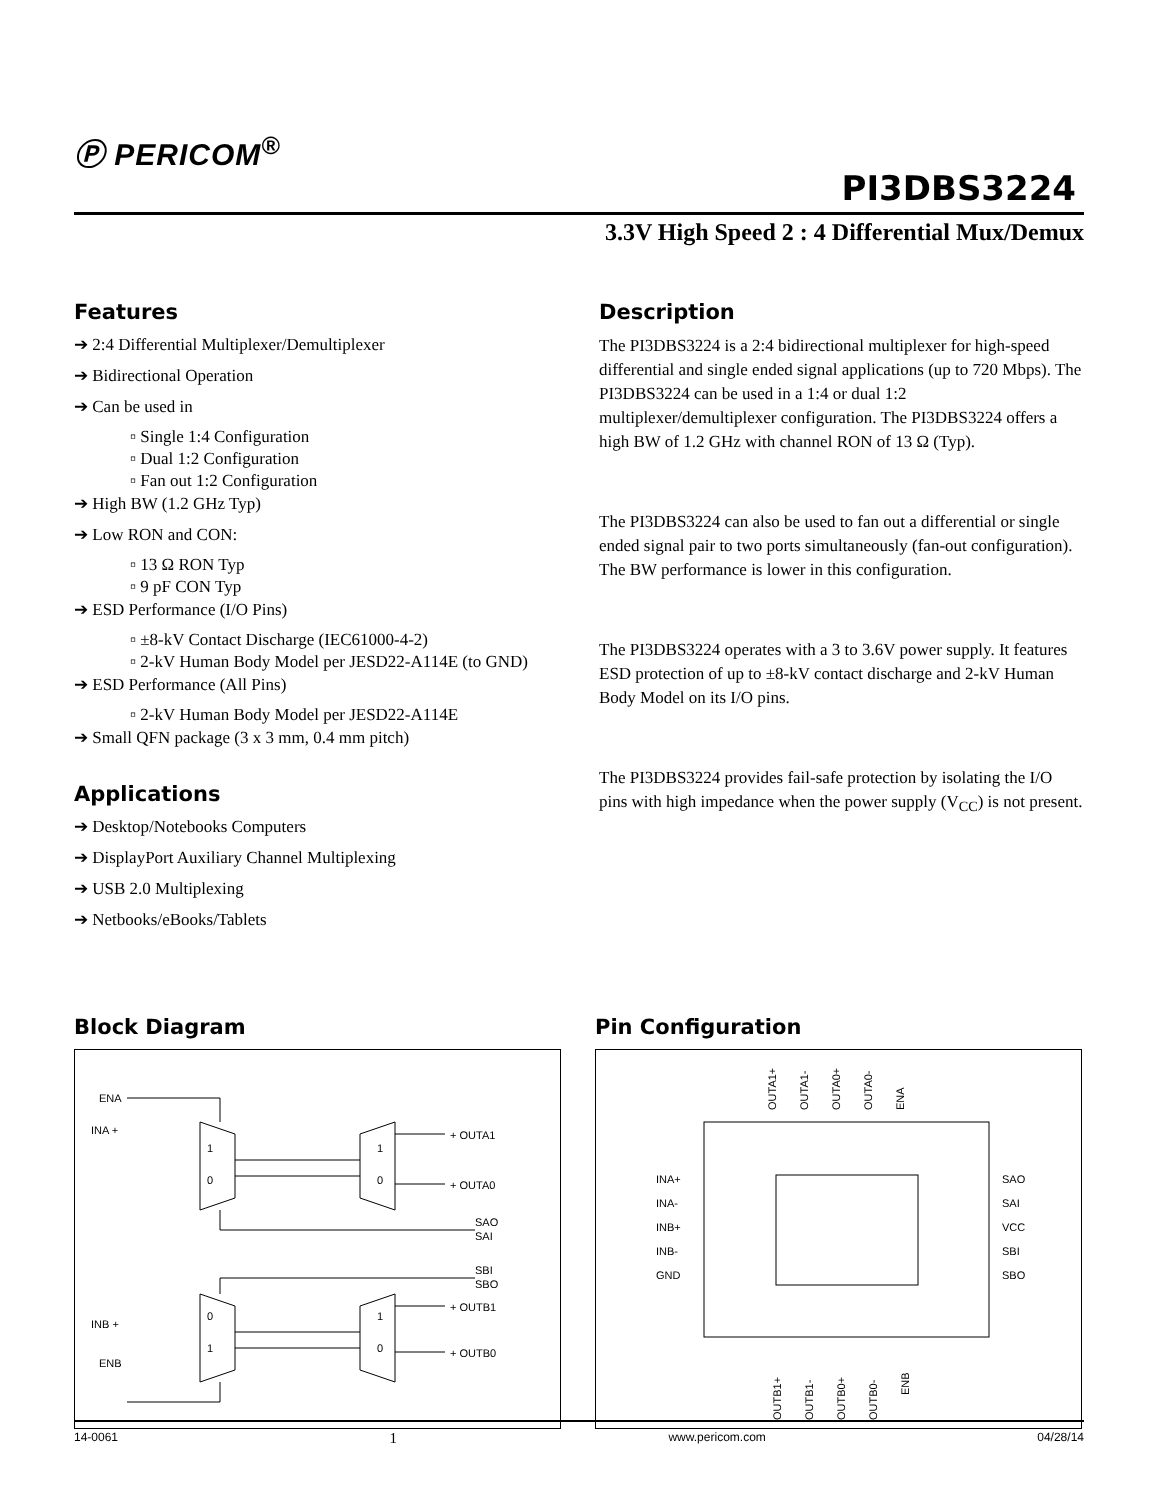Ⓟ PERICOM<sup>®</sup>
PI3DBS3224
3.3V High Speed 2 : 4 Differential Mux/Demux
Features
➔ 2:4 Differential Multiplexer/Demultiplexer
➔ Bidirectional Operation
➔ Can be used in
▫ Single 1:4 Configuration
▫ Dual 1:2 Configuration
▫ Fan out 1:2 Configuration
➔ High BW (1.2 GHz Typ)
➔ Low RON and CON:
▫ 13 Ω RON Typ
▫ 9 pF CON Typ
➔ ESD Performance (I/O Pins)
▫ ±8-kV Contact Discharge (IEC61000-4-2)
▫ 2-kV Human Body Model per JESD22-A114E (to GND)
➔ ESD Performance (All Pins)
▫ 2-kV Human Body Model per JESD22-A114E
➔ Small QFN package (3 x 3 mm, 0.4 mm pitch)
Applications
➔ Desktop/Notebooks Computers
➔ DisplayPort Auxiliary Channel Multiplexing
➔ USB 2.0 Multiplexing
➔ Netbooks/eBooks/Tablets
Description
The PI3DBS3224 is a 2:4 bidirectional multiplexer for high-speed differential and single ended signal applications (up to 720 Mbps). The PI3DBS3224 can be used in a 1:4 or dual 1:2 multiplexer/demultiplexer configuration. The PI3DBS3224 offers a high BW of 1.2 GHz with channel RON of 13 Ω (Typ).
The PI3DBS3224 can also be used to fan out a differential or single ended signal pair to two ports simultaneously (fan-out configuration). The BW performance is lower in this configuration.
The PI3DBS3224 operates with a 3 to 3.6V power supply. It features ESD protection of up to ±8-kV contact discharge and 2-kV Human Body Model on its I/O pins.
The PI3DBS3224 provides fail-safe protection by isolating the I/O pins with high impedance when the power supply (V<sub>CC</sub>) is not present.
Block Diagram
ENA
INA +
INB +
ENB
1
0
0
1
1
0
1
0
+ OUTA1
+ OUTA0
SAO
SAI
SBI
SBO
+ OUTB1
+ OUTB0
Pin Configuration
OUTA1+
OUTA1-
OUTA0+
OUTA0-
ENA
INA+
INA-
INB+
INB-
GND
SAO
SAI
VCC
SBI
SBO
OUTB1+
OUTB1-
OUTB0+
OUTB0-
ENB
14-0061 1 www.pericom.com 04/28/14